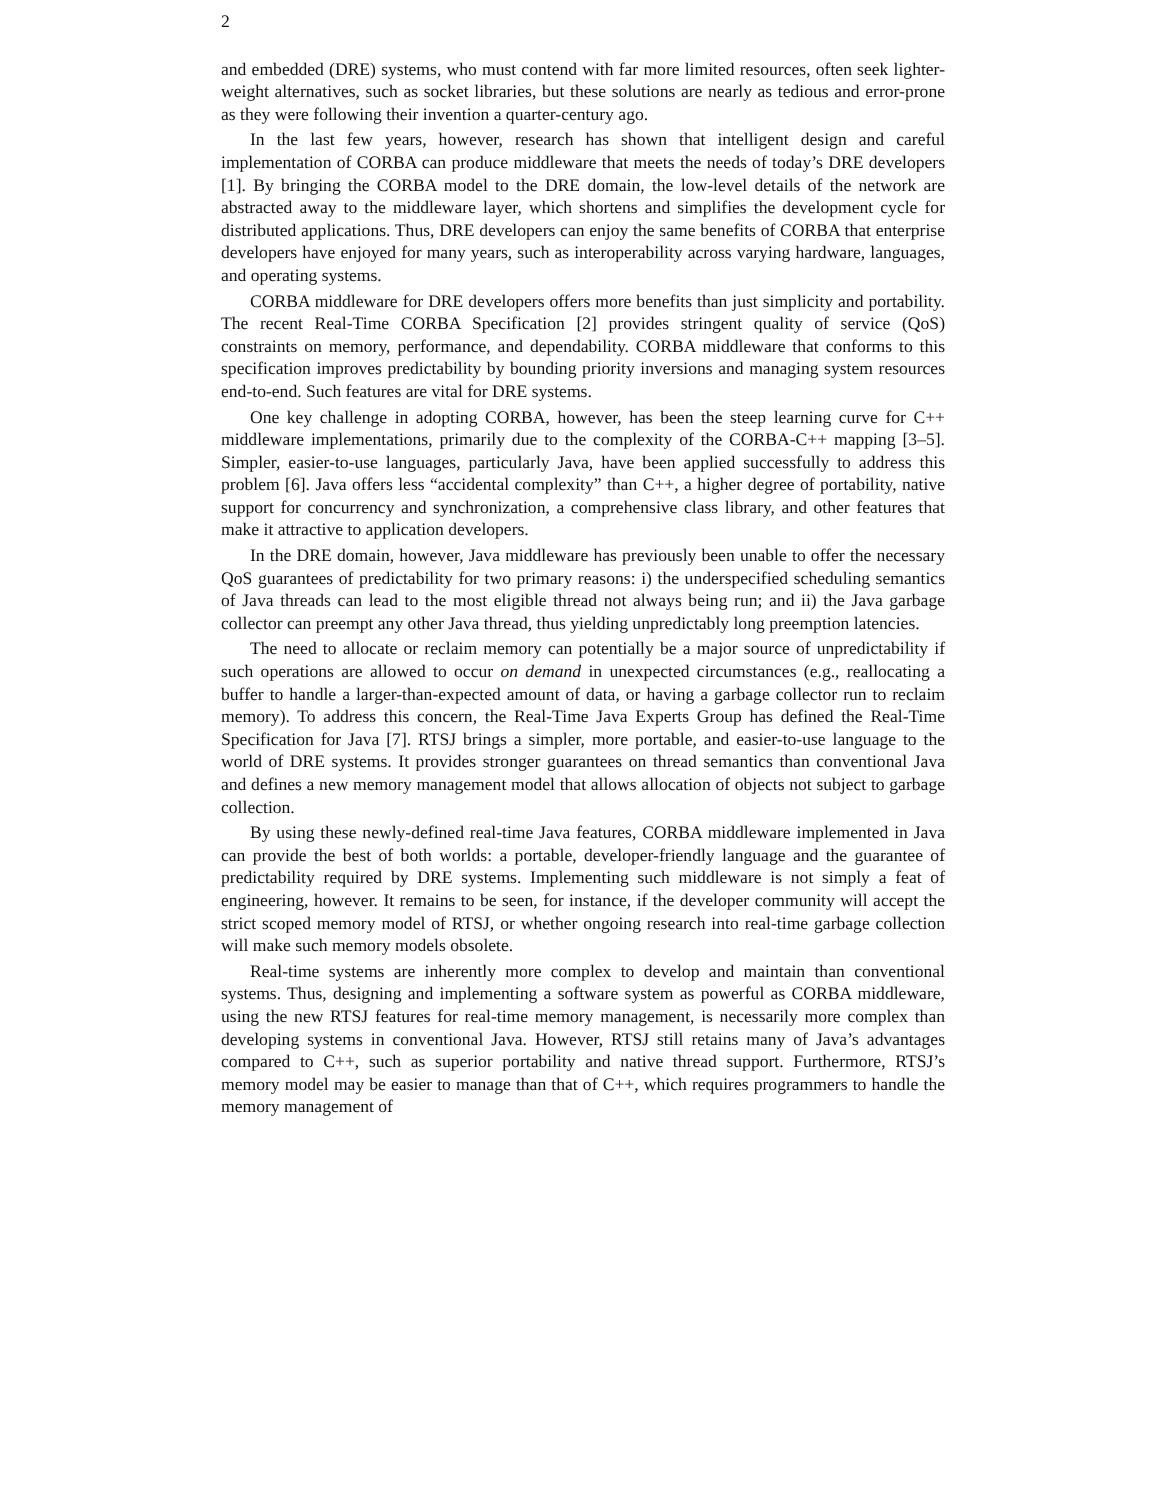2
and embedded (DRE) systems, who must contend with far more limited resources, often seek lighter-weight alternatives, such as socket libraries, but these solutions are nearly as tedious and error-prone as they were following their invention a quarter-century ago.
In the last few years, however, research has shown that intelligent design and careful implementation of CORBA can produce middleware that meets the needs of today’s DRE developers [1]. By bringing the CORBA model to the DRE domain, the low-level details of the network are abstracted away to the middleware layer, which shortens and simplifies the development cycle for distributed applications. Thus, DRE developers can enjoy the same benefits of CORBA that enterprise developers have enjoyed for many years, such as interoperability across varying hardware, languages, and operating systems.
CORBA middleware for DRE developers offers more benefits than just simplicity and portability. The recent Real-Time CORBA Specification [2] provides stringent quality of service (QoS) constraints on memory, performance, and dependability. CORBA middleware that conforms to this specification improves predictability by bounding priority inversions and managing system resources end-to-end. Such features are vital for DRE systems.
One key challenge in adopting CORBA, however, has been the steep learning curve for C++ middleware implementations, primarily due to the complexity of the CORBA-C++ mapping [3–5]. Simpler, easier-to-use languages, particularly Java, have been applied successfully to address this problem [6]. Java offers less “accidental complexity” than C++, a higher degree of portability, native support for concurrency and synchronization, a comprehensive class library, and other features that make it attractive to application developers.
In the DRE domain, however, Java middleware has previously been unable to offer the necessary QoS guarantees of predictability for two primary reasons: i) the underspecified scheduling semantics of Java threads can lead to the most eligible thread not always being run; and ii) the Java garbage collector can preempt any other Java thread, thus yielding unpredictably long preemption latencies.
The need to allocate or reclaim memory can potentially be a major source of unpredictability if such operations are allowed to occur on demand in unexpected circumstances (e.g., reallocating a buffer to handle a larger-than-expected amount of data, or having a garbage collector run to reclaim memory). To address this concern, the Real-Time Java Experts Group has defined the Real-Time Specification for Java [7]. RTSJ brings a simpler, more portable, and easier-to-use language to the world of DRE systems. It provides stronger guarantees on thread semantics than conventional Java and defines a new memory management model that allows allocation of objects not subject to garbage collection.
By using these newly-defined real-time Java features, CORBA middleware implemented in Java can provide the best of both worlds: a portable, developer-friendly language and the guarantee of predictability required by DRE systems. Implementing such middleware is not simply a feat of engineering, however. It remains to be seen, for instance, if the developer community will accept the strict scoped memory model of RTSJ, or whether ongoing research into real-time garbage collection will make such memory models obsolete.
Real-time systems are inherently more complex to develop and maintain than conventional systems. Thus, designing and implementing a software system as powerful as CORBA middleware, using the new RTSJ features for real-time memory management, is necessarily more complex than developing systems in conventional Java. However, RTSJ still retains many of Java’s advantages compared to C++, such as superior portability and native thread support. Furthermore, RTSJ’s memory model may be easier to manage than that of C++, which requires programmers to handle the memory management of